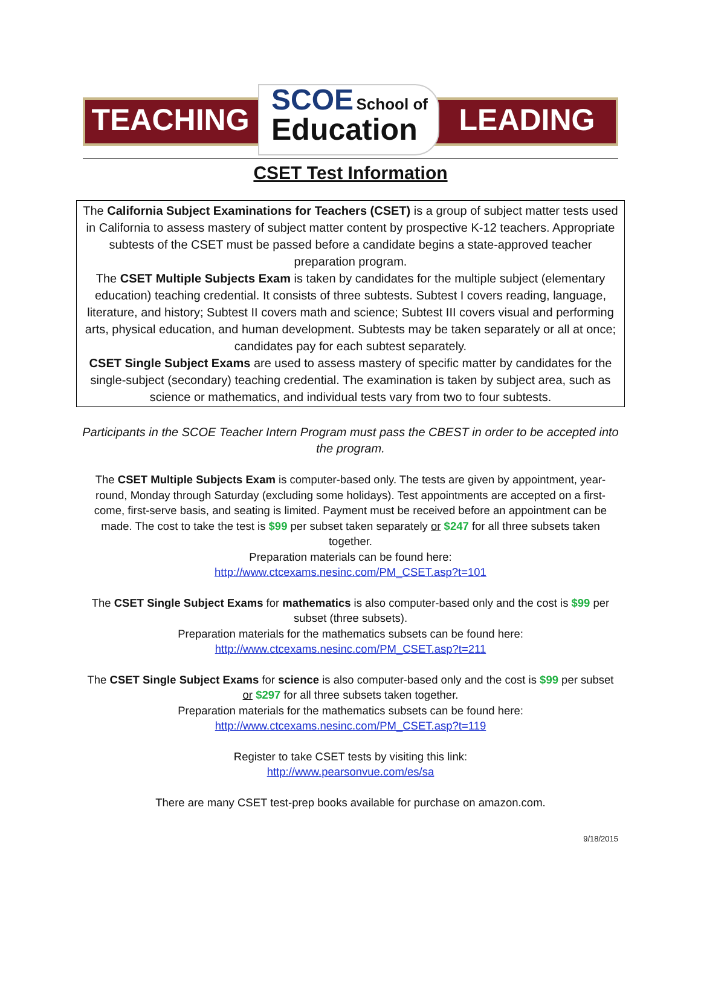TEACHING
SCOE School of
Education
LEADING
CSET Test Information
The California Subject Examinations for Teachers (CSET) is a group of subject matter tests used in California to assess mastery of subject matter content by prospective K-12 teachers. Appropriate subtests of the CSET must be passed before a candidate begins a state-approved teacher preparation program.
The CSET Multiple Subjects Exam is taken by candidates for the multiple subject (elementary education) teaching credential. It consists of three subtests. Subtest I covers reading, language, literature, and history; Subtest II covers math and science; Subtest III covers visual and performing arts, physical education, and human development. Subtests may be taken separately or all at once; candidates pay for each subtest separately.
CSET Single Subject Exams are used to assess mastery of specific matter by candidates for the single-subject (secondary) teaching credential. The examination is taken by subject area, such as science or mathematics, and individual tests vary from two to four subtests.
Participants in the SCOE Teacher Intern Program must pass the CBEST in order to be accepted into the program.
The CSET Multiple Subjects Exam is computer-based only. The tests are given by appointment, year-round, Monday through Saturday (excluding some holidays). Test appointments are accepted on a first-come, first-serve basis, and seating is limited. Payment must be received before an appointment can be made. The cost to take the test is $99 per subset taken separately or $247 for all three subsets taken together.
Preparation materials can be found here:
http://www.ctcexams.nesinc.com/PM_CSET.asp?t=101
The CSET Single Subject Exams for mathematics is also computer-based only and the cost is $99 per subset (three subsets).
Preparation materials for the mathematics subsets can be found here:
http://www.ctcexams.nesinc.com/PM_CSET.asp?t=211
The CSET Single Subject Exams for science is also computer-based only and the cost is $99 per subset or $297 for all three subsets taken together.
Preparation materials for the mathematics subsets can be found here:
http://www.ctcexams.nesinc.com/PM_CSET.asp?t=119
Register to take CSET tests by visiting this link:
http://www.pearsonvue.com/es/sa
There are many CSET test-prep books available for purchase on amazon.com.
9/18/2015